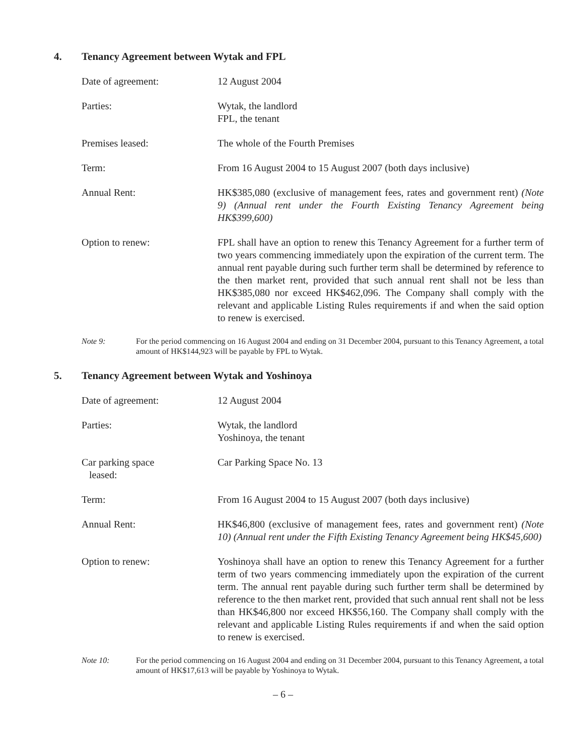4. Tenancy Agreement between Wytak and FPL
Date of agreement: 12 August 2004
Parties: Wytak, the landlord
FPL, the tenant
Premises leased: The whole of the Fourth Premises
Term: From 16 August 2004 to 15 August 2007 (both days inclusive)
Annual Rent: HK$385,080 (exclusive of management fees, rates and government rent) (Note 9) (Annual rent under the Fourth Existing Tenancy Agreement being HK$399,600)
Option to renew: FPL shall have an option to renew this Tenancy Agreement for a further term of two years commencing immediately upon the expiration of the current term. The annual rent payable during such further term shall be determined by reference to the then market rent, provided that such annual rent shall not be less than HK$385,080 nor exceed HK$462,096. The Company shall comply with the relevant and applicable Listing Rules requirements if and when the said option to renew is exercised.
Note 9: For the period commencing on 16 August 2004 and ending on 31 December 2004, pursuant to this Tenancy Agreement, a total amount of HK$144,923 will be payable by FPL to Wytak.
5. Tenancy Agreement between Wytak and Yoshinoya
Date of agreement: 12 August 2004
Parties: Wytak, the landlord
Yoshinoya, the tenant
Car parking space
leased:
Car Parking Space No. 13
Term: From 16 August 2004 to 15 August 2007 (both days inclusive)
Annual Rent: HK$46,800 (exclusive of management fees, rates and government rent) (Note 10) (Annual rent under the Fifth Existing Tenancy Agreement being HK$45,600)
Option to renew: Yoshinoya shall have an option to renew this Tenancy Agreement for a further term of two years commencing immediately upon the expiration of the current term. The annual rent payable during such further term shall be determined by reference to the then market rent, provided that such annual rent shall not be less than HK$46,800 nor exceed HK$56,160. The Company shall comply with the relevant and applicable Listing Rules requirements if and when the said option to renew is exercised.
Note 10: For the period commencing on 16 August 2004 and ending on 31 December 2004, pursuant to this Tenancy Agreement, a total amount of HK$17,613 will be payable by Yoshinoya to Wytak.
– 6 –